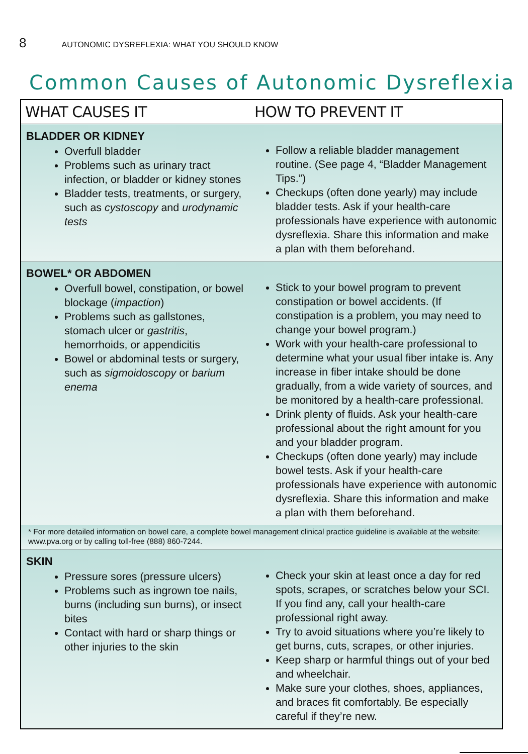8 AUTONOMIC DYSREFLEXIA: WHAT YOU SHOULD KNOW
Common Causes of Autonomic Dysreflexia
| WHAT CAUSES IT | HOW TO PREVENT IT |
| --- | --- |
| BLADDER OR KIDNEY Overfull bladder Problems such as urinary tract infection, or bladder or kidney stones Bladder tests, treatments, or surgery, such as cystoscopy and urodynamic tests | Follow a reliable bladder management routine. (See page 4, “Bladder Management Tips.”) Checkups (often done yearly) may include bladder tests. Ask if your health-care professionals have experience with autonomic dysreflexia. Share this information and make a plan with them beforehand. |
| BOWEL* OR ABDOMEN Overfull bowel, constipation, or bowel blockage ( impaction ) Problems such as gallstones, stomach ulcer or gastritis , hemorrhoids, or appendicitis Bowel or abdominal tests or surgery, such as sigmoidoscopy or barium enema | Stick to your bowel program to prevent constipation or bowel accidents. (If constipation is a problem, you may need to change your bowel program.) Work with your health-care professional to determine what your usual fiber intake is. Any increase in fiber intake should be done gradually, from a wide variety of sources, and be monitored by a health-care professional. Drink plenty of fluids. Ask your health-care professional about the right amount for you and your bladder program. Checkups (often done yearly) may include bowel tests. Ask if your health-care professionals have experience with autonomic dysreflexia. Share this information and make a plan with them beforehand. |
| * For more detailed information on bowel care, a complete bowel management clinical practice guideline is available at the website: www.pva.org or by calling toll-free (888) 860-7244. | |
| SKIN Pressure sores (pressure ulcers) Problems such as ingrown toe nails, burns (including sun burns), or insect bites Contact with hard or sharp things or other injuries to the skin | Check your skin at least once a day for red spots, scrapes, or scratches below your SCI. If you find any, call your health-care professional right away. Try to avoid situations where you’re likely to get burns, cuts, scrapes, or other injuries. Keep sharp or harmful things out of your bed and wheelchair. Make sure your clothes, shoes, appliances, and braces fit comfortably. Be especially careful if they’re new. |